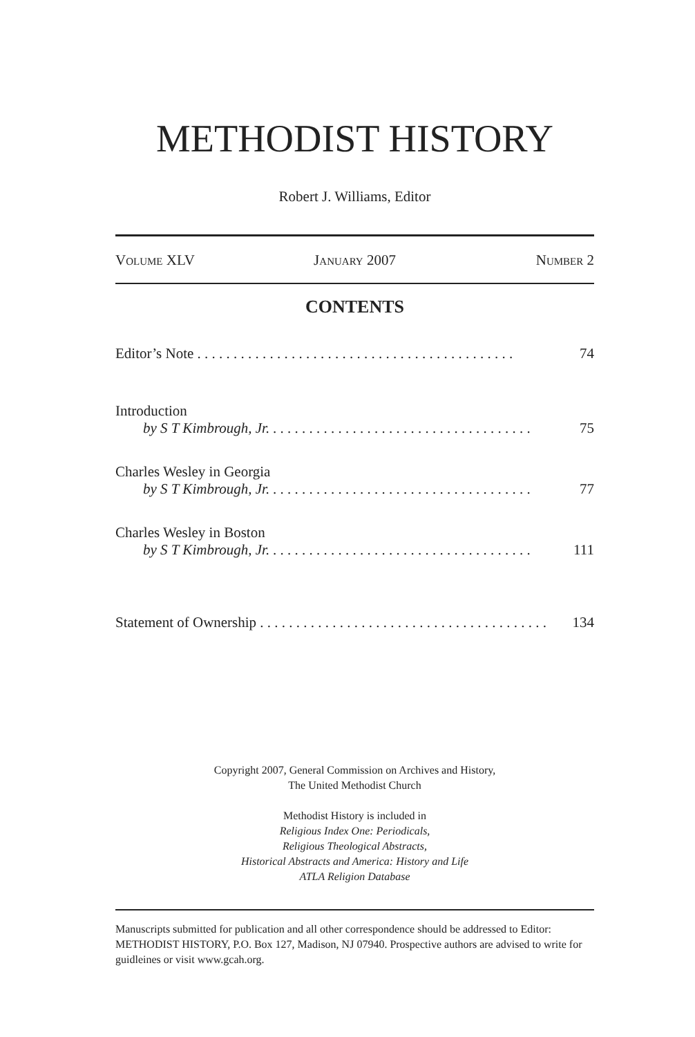METHODIST HISTORY
Robert J. Williams, Editor
VOLUME XLV JANUARY 2007 NUMBER 2
CONTENTS
Editor’s Note . . . . . . . . . . . . . . . . . . . . . . . . . . . . . . . . . . . . . . . . . . . .
74
Introduction
by S T Kimbrough, Jr. . . . . . . . . . . . . . . . . . . . . . . . . . . . . . . . . . . . .
75
Charles Wesley in Georgia
by S T Kimbrough, Jr. . . . . . . . . . . . . . . . . . . . . . . . . . . . . . . . . . . . .
77
Charles Wesley in Boston
by S T Kimbrough, Jr. . . . . . . . . . . . . . . . . . . . . . . . . . . . . . . . . . . . .
111
Statement of Ownership . . . . . . . . . . . . . . . . . . . . . . . . . . . . . . . . . . . . . . . .
134
Copyright 2007, General Commission on Archives and History,
The United Methodist Church
Methodist History is included in
Religious Index One: Periodicals,
Religious Theological Abstracts,
Historical Abstracts and America: History and Life
ATLA Religion Database
Manuscripts submitted for publication and all other correspondence should be addressed to Editor: METHODIST HISTORY, P.O. Box 127, Madison, NJ 07940. Prospective authors are advised to write for guidleines or visit www.gcah.org.